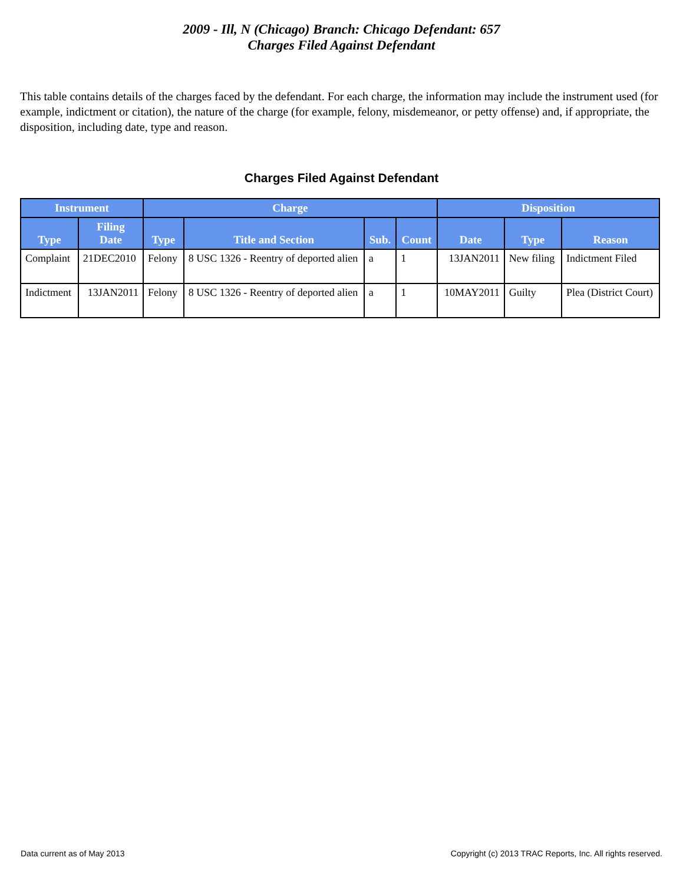2009 - Ill, N (Chicago) Branch: Chicago Defendant: 657
Charges Filed Against Defendant
This table contains details of the charges faced by the defendant. For each charge, the information may include the instrument used (for example, indictment or citation), the nature of the charge (for example, felony, misdemeanor, or petty offense) and, if appropriate, the disposition, including date, type and reason.
Charges Filed Against Defendant
| Instrument | | Charge | | | | Disposition | | |
| --- | --- | --- | --- | --- | --- | --- | --- | --- |
| Type | Filing Date | Type | Title and Section | Sub. | Count | Date | Type | Reason |
| Complaint | 21DEC2010 | Felony | 8 USC 1326 - Reentry of deported alien | a | 1 | 13JAN2011 | New filing | Indictment Filed |
| Indictment | 13JAN2011 | Felony | 8 USC 1326 - Reentry of deported alien | a | 1 | 10MAY2011 | Guilty | Plea (District Court) |
Data current as of May 2013 Copyright (c) 2013 TRAC Reports, Inc. All rights reserved.